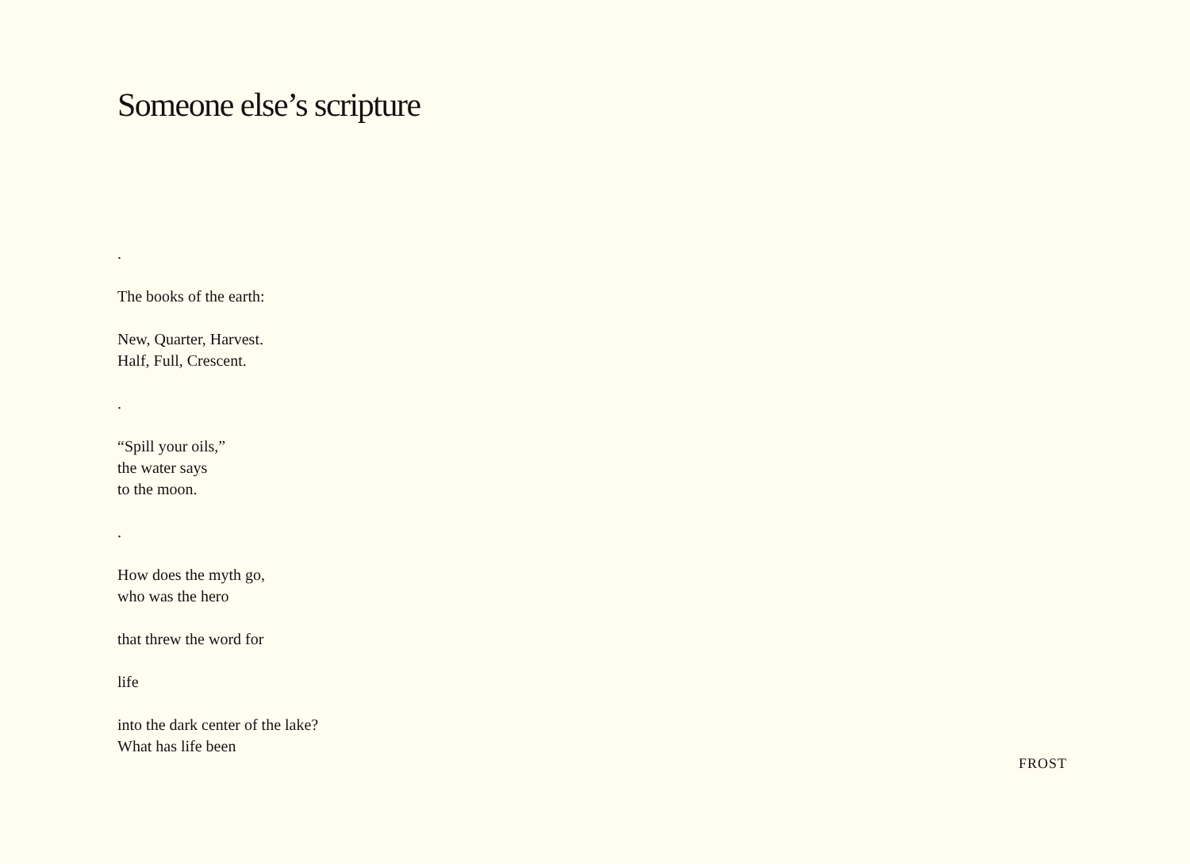Someone else’s scripture
.
The books of the earth:
New, Quarter, Harvest.
Half, Full, Crescent.
.
“Spill your oils,”
the water says
to the moon.
.
How does the myth go,
who was the hero
that threw the word for
life
into the dark center of the lake?
What has life been
FROST